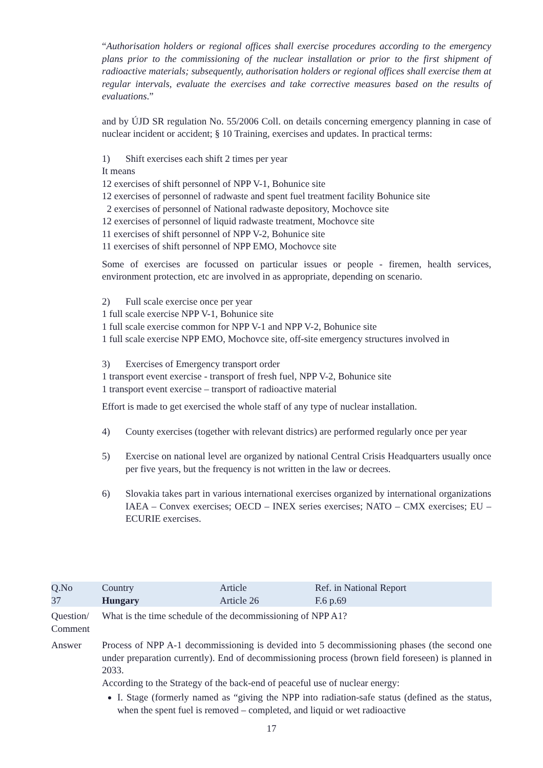“Authorisation holders or regional offices shall exercise procedures according to the emergency plans prior to the commissioning of the nuclear installation or prior to the first shipment of radioactive materials; subsequently, authorisation holders or regional offices shall exercise them at regular intervals, evaluate the exercises and take corrective measures based on the results of evaluations.”
and by ÚJD SR regulation No. 55/2006 Coll. on details concerning emergency planning in case of nuclear incident or accident; § 10 Training, exercises and updates. In practical terms:
1) Shift exercises each shift 2 times per year
It means
12 exercises of shift personnel of NPP V-1, Bohunice site
12 exercises of personnel of radwaste and spent fuel treatment facility Bohunice site
2 exercises of personnel of National radwaste depository, Mochovce site
12 exercises of personnel of liquid radwaste treatment, Mochovce site
11 exercises of shift personnel of NPP V-2, Bohunice site
11 exercises of shift personnel of NPP EMO, Mochovce site
Some of exercises are focussed on particular issues or people - firemen, health services, environment protection, etc are involved in as appropriate, depending on scenario.
2) Full scale exercise once per year
1 full scale exercise NPP V-1, Bohunice site
1 full scale exercise common for NPP V-1 and NPP V-2, Bohunice site
1 full scale exercise NPP EMO, Mochovce site, off-site emergency structures involved in
3) Exercises of Emergency transport order
1 transport event exercise - transport of fresh fuel, NPP V-2, Bohunice site
1 transport event exercise – transport of radioactive material
Effort is made to get exercised the whole staff of any type of nuclear installation.
4) County exercises (together with relevant districs) are performed regularly once per year
5) Exercise on national level are organized by national Central Crisis Headquarters usually once per five years, but the frequency is not written in the law or decrees.
6) Slovakia takes part in various international exercises organized by international organizations IAEA – Convex exercises; OECD – INEX series exercises; NATO – CMX exercises; EU – ECURIE exercises.
| Q.No 37 | Country Hungary | Article Article 26 | Ref. in National Report F.6 p.69 |
| Question/ Comment | What is the time schedule of the decommissioning of NPP A1? | | |
| Answer | Process of NPP A-1 decommissioning is devided into 5 decommissioning phases (the second one under preparation currently). End of decommissioning process (brown field foreseen) is planned in 2033. According to the Strategy of the back-end of peaceful use of nuclear energy: I. Stage (formerly named as “giving the NPP into radiation-safe status (defined as the status, when the spent fuel is removed – completed, and liquid or wet radioactive | | |
17